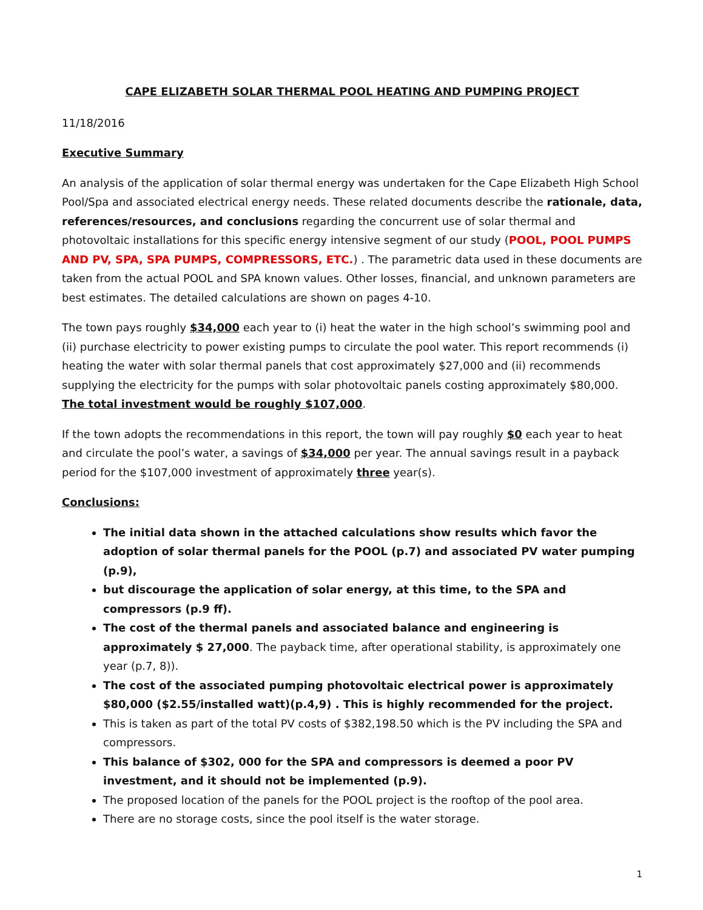CAPE ELIZABETH SOLAR THERMAL POOL HEATING AND PUMPING PROJECT
11/18/2016
Executive Summary
An analysis of the application of solar thermal energy was undertaken for the Cape Elizabeth High School Pool/Spa and associated electrical energy needs. These related documents describe the rationale, data, references/resources, and conclusions regarding the concurrent use of solar thermal and photovoltaic installations for this specific energy intensive segment of our study (POOL, POOL PUMPS AND PV, SPA, SPA PUMPS, COMPRESSORS, ETC.) . The parametric data used in these documents are taken from the actual POOL and SPA known values. Other losses, financial, and unknown parameters are best estimates. The detailed calculations are shown on pages 4-10.
The town pays roughly $34,000 each year to (i) heat the water in the high school’s swimming pool and (ii) purchase electricity to power existing pumps to circulate the pool water. This report recommends (i) heating the water with solar thermal panels that cost approximately $27,000 and (ii) recommends supplying the electricity for the pumps with solar photovoltaic panels costing approximately $80,000. The total investment would be roughly $107,000.
If the town adopts the recommendations in this report, the town will pay roughly $0 each year to heat and circulate the pool’s water, a savings of $34,000 per year. The annual savings result in a payback period for the $107,000 investment of approximately three year(s).
Conclusions:
The initial data shown in the attached calculations show results which favor the adoption of solar thermal panels for the POOL (p.7) and associated PV water pumping (p.9),
but discourage the application of solar energy, at this time, to the SPA and compressors (p.9 ff).
The cost of the thermal panels and associated balance and engineering is approximately $ 27,000. The payback time, after operational stability, is approximately one year (p.7, 8)).
The cost of the associated pumping photovoltaic electrical power is approximately $80,000 ($2.55/installed watt)(p.4,9) . This is highly recommended for the project.
This is taken as part of the total PV costs of $382,198.50 which is the PV including the SPA and compressors.
This balance of $302, 000 for the SPA and compressors is deemed a poor PV investment, and it should not be implemented (p.9).
The proposed location of the panels for the POOL project is the rooftop of the pool area.
There are no storage costs, since the pool itself is the water storage.
1